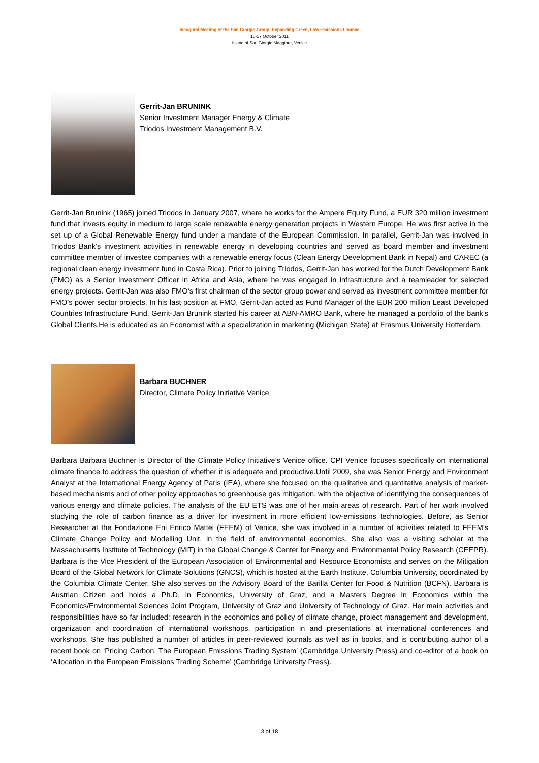Inaugural Meeting of the San Giorgio Group: Expanding Green, Low-Emissions Finance
16-17 October 2011
Island of San Giorgio Maggiore, Venice
Gerrit-Jan BRUNINK
Senior Investment Manager Energy & Climate
Triodos Investment Management B.V.
Gerrit-Jan Brunink (1965) joined Triodos in January 2007, where he works for the Ampere Equity Fund, a EUR 320 million investment fund that invests equity in medium to large scale renewable energy generation projects in Western Europe. He was first active in the set up of a Global Renewable Energy fund under a mandate of the European Commission. In parallel, Gerrit-Jan was involved in Triodos Bank’s investment activities in renewable energy in developing countries and served as board member and investment committee member of investee companies with a renewable energy focus (Clean Energy Development Bank in Nepal) and CAREC (a regional clean energy investment fund in Costa Rica). Prior to joining Triodos, Gerrit-Jan has worked for the Dutch Development Bank (FMO) as a Senior Investment Officer in Africa and Asia, where he was engaged in infrastructure and a teamleader for selected energy projects. Gerrit-Jan was also FMO‘s first chairman of the sector group power and served as investment committee member for FMO’s power sector projects. In his last position at FMO, Gerrit-Jan acted as Fund Manager of the EUR 200 million Least Developed Countries Infrastructure Fund. Gerrit-Jan Brunink started his career at ABN-AMRO Bank, where he managed a portfolio of the bank’s Global Clients.He is educated as an Economist with a specialization in marketing (Michigan State) at Erasmus University Rotterdam.
Barbara BUCHNER
Director, Climate Policy Initiative Venice
Barbara Barbara Buchner is Director of the Climate Policy Initiative’s Venice office. CPI Venice focuses specifically on international climate finance to address the question of whether it is adequate and productive.Until 2009, she was Senior Energy and Environment Analyst at the International Energy Agency of Paris (IEA), where she focused on the qualitative and quantitative analysis of market-based mechanisms and of other policy approaches to greenhouse gas mitigation, with the objective of identifying the consequences of various energy and climate policies. The analysis of the EU ETS was one of her main areas of research. Part of her work involved studying the role of carbon finance as a driver for investment in more efficient low-emissions technologies. Before, as Senior Researcher at the Fondazione Eni Enrico Mattei (FEEM) of Venice, she was involved in a number of activities related to FEEM’s Climate Change Policy and Modelling Unit, in the field of environmental economics. She also was a visiting scholar at the Massachusetts Institute of Technology (MIT) in the Global Change & Center for Energy and Environmental Policy Research (CEEPR). Barbara is the Vice President of the European Association of Environmental and Resource Economists and serves on the Mitigation Board of the Global Network for Climate Solutions (GNCS), which is hosted at the Earth Institute, Columbia University, coordinated by the Columbia Climate Center. She also serves on the Advisory Board of the Barilla Center for Food & Nutrition (BCFN). Barbara is Austrian Citizen and holds a Ph.D. in Economics, University of Graz, and a Masters Degree in Economics within the Economics/Environmental Sciences Joint Program, University of Graz and University of Technology of Graz. Her main activities and responsibilities have so far included: research in the economics and policy of climate change, project management and development, organization and coordination of international workshops, participation in and presentations at international conferences and workshops. She has published a number of articles in peer-reviewed journals as well as in books, and is contributing author of a recent book on ‘Pricing Carbon. The European Emissions Trading System’ (Cambridge University Press) and co-editor of a book on ‘Allocation in the European Emissions Trading Scheme’ (Cambridge University Press).
3 of 18